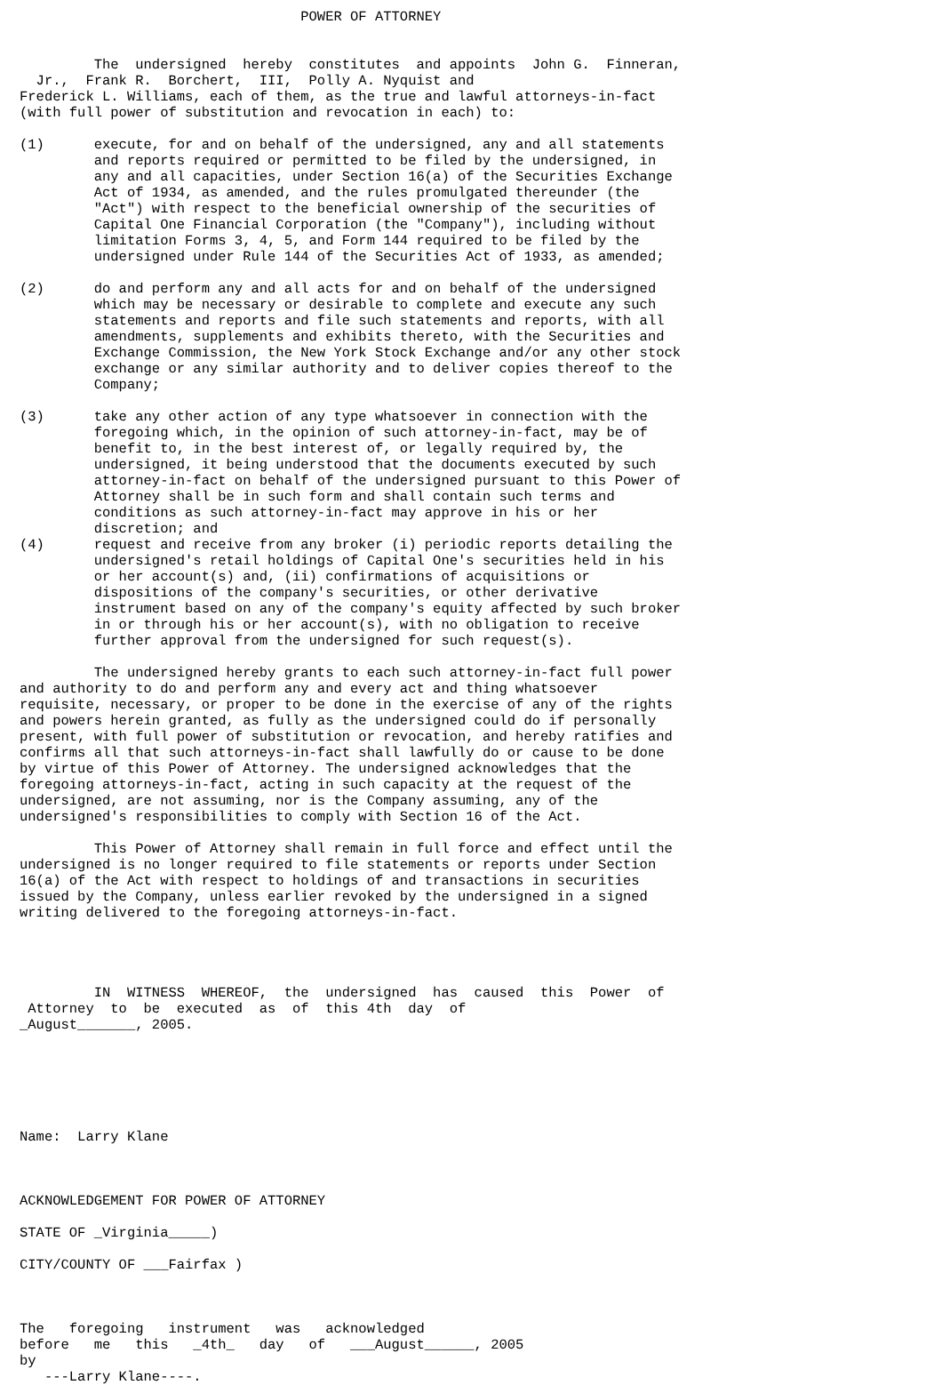POWER OF ATTORNEY


         The  undersigned  hereby  constitutes  and appoints  John G.  Finneran,
  Jr.,  Frank R.  Borchert,  III,  Polly A. Nyquist and
Frederick L. Williams, each of them, as the true and lawful attorneys-in-fact
(with full power of substitution and revocation in each) to:

(1)      execute, for and on behalf of the undersigned, any and all statements
         and reports required or permitted to be filed by the undersigned, in
         any and all capacities, under Section 16(a) of the Securities Exchange
         Act of 1934, as amended, and the rules promulgated thereunder (the
         "Act") with respect to the beneficial ownership of the securities of
         Capital One Financial Corporation (the "Company"), including without
         limitation Forms 3, 4, 5, and Form 144 required to be filed by the
         undersigned under Rule 144 of the Securities Act of 1933, as amended;

(2)      do and perform any and all acts for and on behalf of the undersigned
         which may be necessary or desirable to complete and execute any such
         statements and reports and file such statements and reports, with all
         amendments, supplements and exhibits thereto, with the Securities and
         Exchange Commission, the New York Stock Exchange and/or any other stock
         exchange or any similar authority and to deliver copies thereof to the
         Company;

(3)      take any other action of any type whatsoever in connection with the
         foregoing which, in the opinion of such attorney-in-fact, may be of
         benefit to, in the best interest of, or legally required by, the
         undersigned, it being understood that the documents executed by such
         attorney-in-fact on behalf of the undersigned pursuant to this Power of
         Attorney shall be in such form and shall contain such terms and
         conditions as such attorney-in-fact may approve in his or her
         discretion; and
(4)      request and receive from any broker (i) periodic reports detailing the
         undersigned's retail holdings of Capital One's securities held in his
         or her account(s) and, (ii) confirmations of acquisitions or
         dispositions of the company's securities, or other derivative
         instrument based on any of the company's equity affected by such broker
         in or through his or her account(s), with no obligation to receive
         further approval from the undersigned for such request(s).

         The undersigned hereby grants to each such attorney-in-fact full power
and authority to do and perform any and every act and thing whatsoever
requisite, necessary, or proper to be done in the exercise of any of the rights
and powers herein granted, as fully as the undersigned could do if personally
present, with full power of substitution or revocation, and hereby ratifies and
confirms all that such attorneys-in-fact shall lawfully do or cause to be done
by virtue of this Power of Attorney. The undersigned acknowledges that the
foregoing attorneys-in-fact, acting in such capacity at the request of the
undersigned, are not assuming, nor is the Company assuming, any of the
undersigned's responsibilities to comply with Section 16 of the Act.

         This Power of Attorney shall remain in full force and effect until the
undersigned is no longer required to file statements or reports under Section
16(a) of the Act with respect to holdings of and transactions in securities
issued by the Company, unless earlier revoked by the undersigned in a signed
writing delivered to the foregoing attorneys-in-fact.




         IN  WITNESS  WHEREOF,  the  undersigned  has  caused  this  Power  of
 Attorney  to  be  executed  as  of  this 4th  day  of
_August_______, 2005.






Name:  Larry Klane



ACKNOWLEDGEMENT FOR POWER OF ATTORNEY

STATE OF _Virginia_____)

CITY/COUNTY OF ___Fairfax )



The   foregoing   instrument   was   acknowledged
before   me   this   _4th_   day   of   ___August______, 2005
by
   ---Larry Klane----.